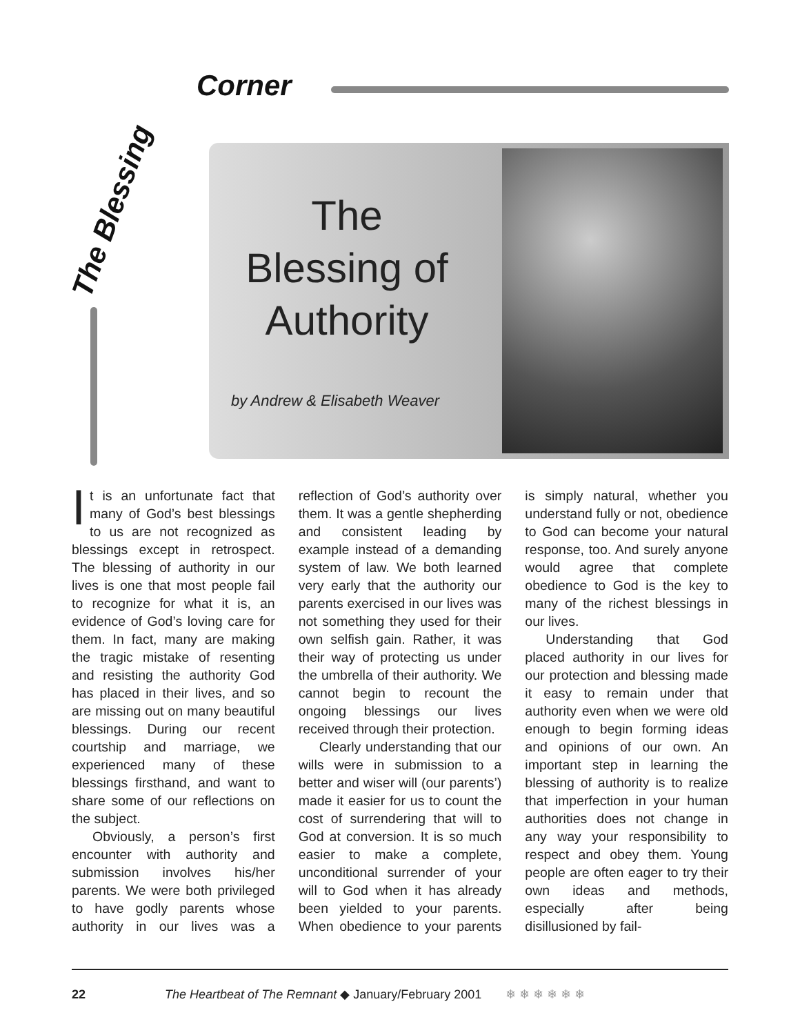The Blessing
Corner
The
Blessing of
Authority
by Andrew & Elisabeth Weaver
It is an unfortunate fact that many of God’s best blessings to us are not recognized as blessings except in retrospect. The blessing of authority in our lives is one that most people fail to recognize for what it is, an evidence of God’s loving care for them. In fact, many are making the tragic mistake of resenting and resisting the authority God has placed in their lives, and so are missing out on many beautiful blessings. During our recent courtship and marriage, we experienced many of these blessings firsthand, and want to share some of our reflections on the subject.
Obviously, a person’s first encounter with authority and submission involves his/her parents. We were both privileged to have godly parents whose authority in our lives was a reflection of God’s authority over them. It was a gentle shepherding and consistent leading by example instead of a demanding system of law. We both learned very early that the authority our parents exercised in our lives was not something they used for their own selfish gain. Rather, it was their way of protecting us under the umbrella of their authority. We cannot begin to recount the ongoing blessings our lives received through their protection.
Clearly understanding that our wills were in submission to a better and wiser will (our parents’) made it easier for us to count the cost of surrendering that will to God at conversion. It is so much easier to make a complete, unconditional surrender of your will to God when it has already been yielded to your parents. When obedience to your parents is simply natural, whether you understand fully or not, obedience to God can become your natural response, too. And surely anyone would agree that complete obedience to God is the key to many of the richest blessings in our lives.
Understanding that God placed authority in our lives for our protection and blessing made it easy to remain under that authority even when we were old enough to begin forming ideas and opinions of our own. An important step in learning the blessing of authority is to realize that imperfection in your human authorities does not change in any way your responsibility to respect and obey them. Young people are often eager to try their own ideas and methods, especially after being disillusioned by fail-
22 The Heartbeat of The Remnant ◆ January/February 2001 ❄ ❄ ❄ ❄ ❄ ❄